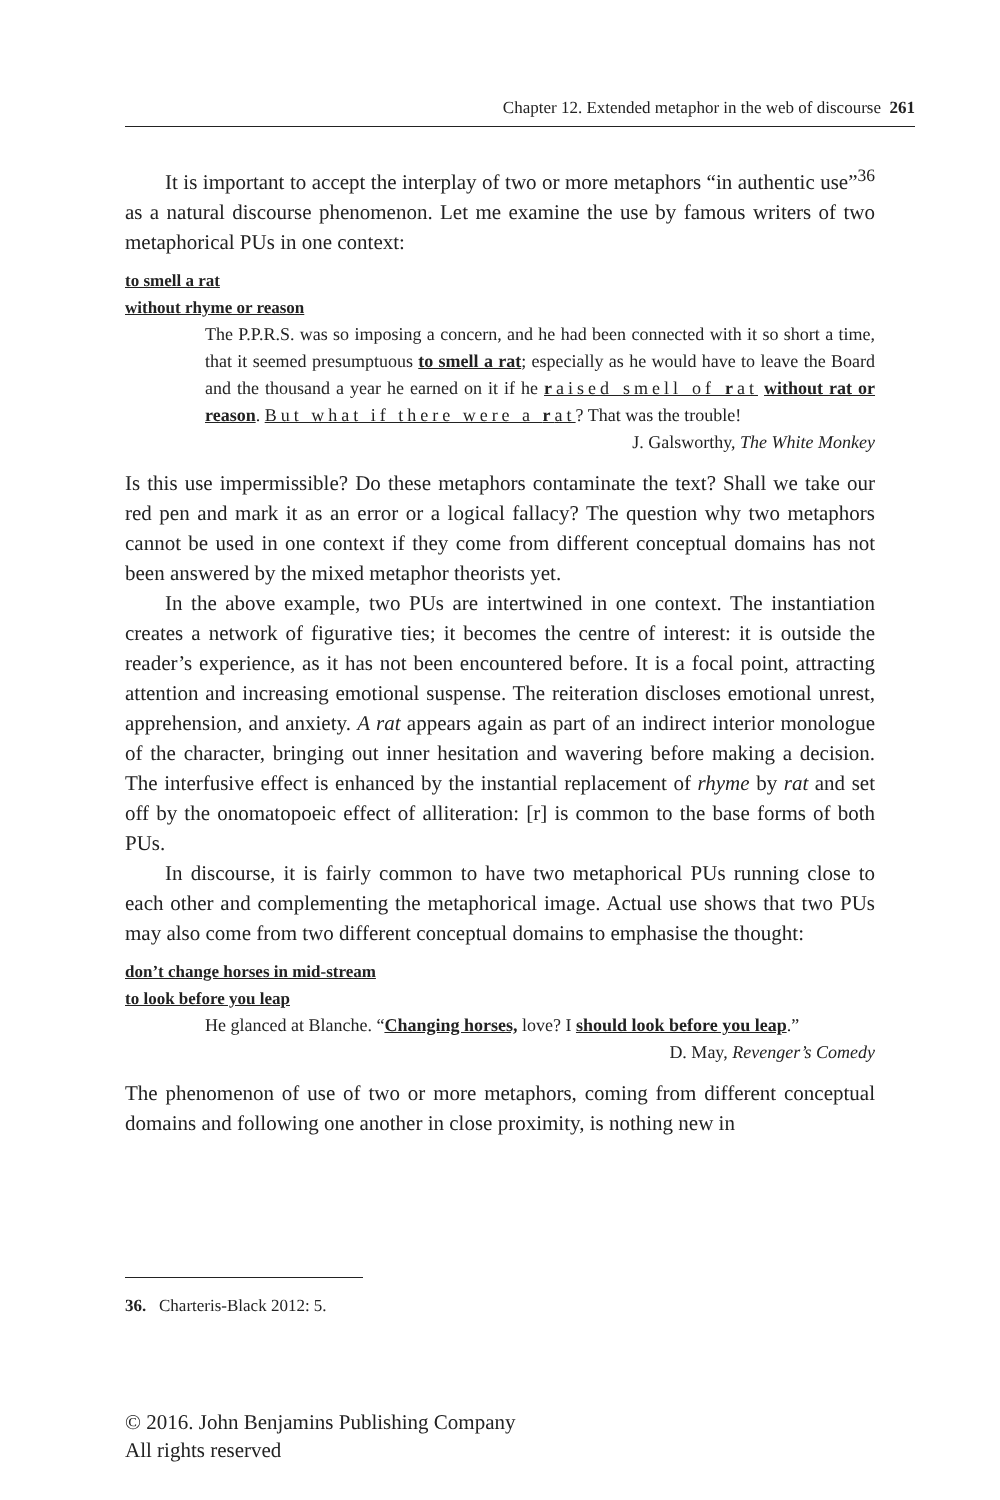Chapter 12. Extended metaphor in the web of discourse 261
It is important to accept the interplay of two or more metaphors “in authentic use”<sup>36</sup> as a natural discourse phenomenon. Let me examine the use by famous writers of two metaphorical PUs in one context:
to smell a rat
without rhyme or reason
The P.P.R.S. was so imposing a concern, and he had been connected with it so short a time, that it seemed presumptuous to smell a rat; especially as he would have to leave the Board and the thousand a year he earned on it if he raised smell of rat without rat or reason. But what if there were a rat? That was the trouble!
J. Galsworthy, The White Monkey
Is this use impermissible? Do these metaphors contaminate the text? Shall we take our red pen and mark it as an error or a logical fallacy? The question why two metaphors cannot be used in one context if they come from different conceptual domains has not been answered by the mixed metaphor theorists yet.
In the above example, two PUs are intertwined in one context. The instantiation creates a network of figurative ties; it becomes the centre of interest: it is outside the reader’s experience, as it has not been encountered before. It is a focal point, attracting attention and increasing emotional suspense. The reiteration discloses emotional unrest, apprehension, and anxiety. A rat appears again as part of an indirect interior monologue of the character, bringing out inner hesitation and wavering before making a decision. The interfusive effect is enhanced by the instantial replacement of rhyme by rat and set off by the onomatopoeic effect of alliteration: [r] is common to the base forms of both PUs.
In discourse, it is fairly common to have two metaphorical PUs running close to each other and complementing the metaphorical image. Actual use shows that two PUs may also come from two different conceptual domains to emphasise the thought:
don’t change horses in mid-stream
to look before you leap
He glanced at Blanche. “Changing horses, love? I should look before you leap.”
D. May, Revenger’s Comedy
The phenomenon of use of two or more metaphors, coming from different conceptual domains and following one another in close proximity, is nothing new in
36. Charteris-Black 2012: 5.
© 2016. John Benjamins Publishing Company
All rights reserved